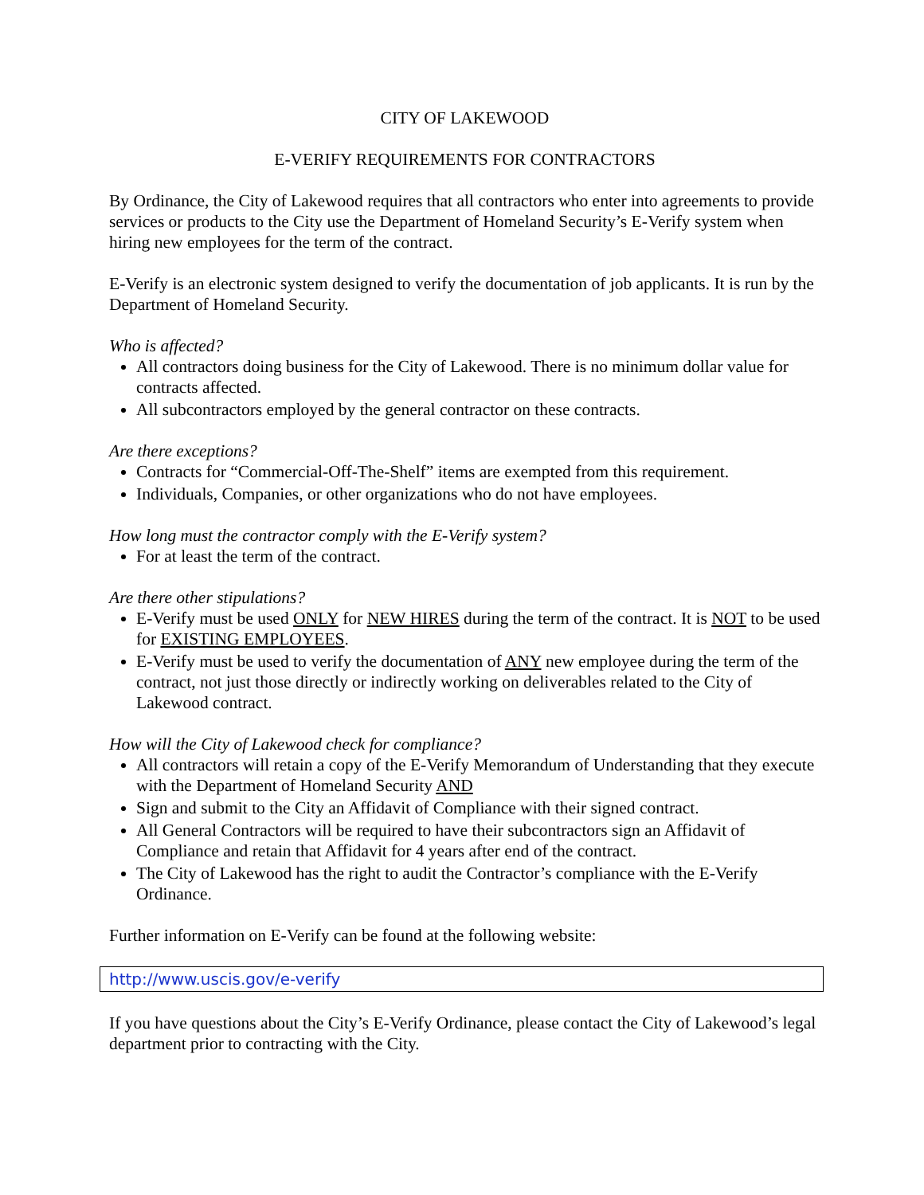CITY OF LAKEWOOD
E-VERIFY REQUIREMENTS FOR CONTRACTORS
By Ordinance, the City of Lakewood requires that all contractors who enter into agreements to provide services or products to the City use the Department of Homeland Security’s E-Verify system when hiring new employees for the term of the contract.
E-Verify is an electronic system designed to verify the documentation of job applicants. It is run by the Department of Homeland Security.
Who is affected?
All contractors doing business for the City of Lakewood. There is no minimum dollar value for contracts affected.
All subcontractors employed by the general contractor on these contracts.
Are there exceptions?
Contracts for “Commercial-Off-The-Shelf” items are exempted from this requirement.
Individuals, Companies, or other organizations who do not have employees.
How long must the contractor comply with the E-Verify system?
For at least the term of the contract.
Are there other stipulations?
E-Verify must be used ONLY for NEW HIRES during the term of the contract. It is NOT to be used for EXISTING EMPLOYEES.
E-Verify must be used to verify the documentation of ANY new employee during the term of the contract, not just those directly or indirectly working on deliverables related to the City of Lakewood contract.
How will the City of Lakewood check for compliance?
All contractors will retain a copy of the E-Verify Memorandum of Understanding that they execute with the Department of Homeland Security AND
Sign and submit to the City an Affidavit of Compliance with their signed contract.
All General Contractors will be required to have their subcontractors sign an Affidavit of Compliance and retain that Affidavit for 4 years after end of the contract.
The City of Lakewood has the right to audit the Contractor’s compliance with the E-Verify Ordinance.
Further information on E-Verify can be found at the following website:
http://www.uscis.gov/e-verify
If you have questions about the City’s E-Verify Ordinance, please contact the City of Lakewood’s legal department prior to contracting with the City.